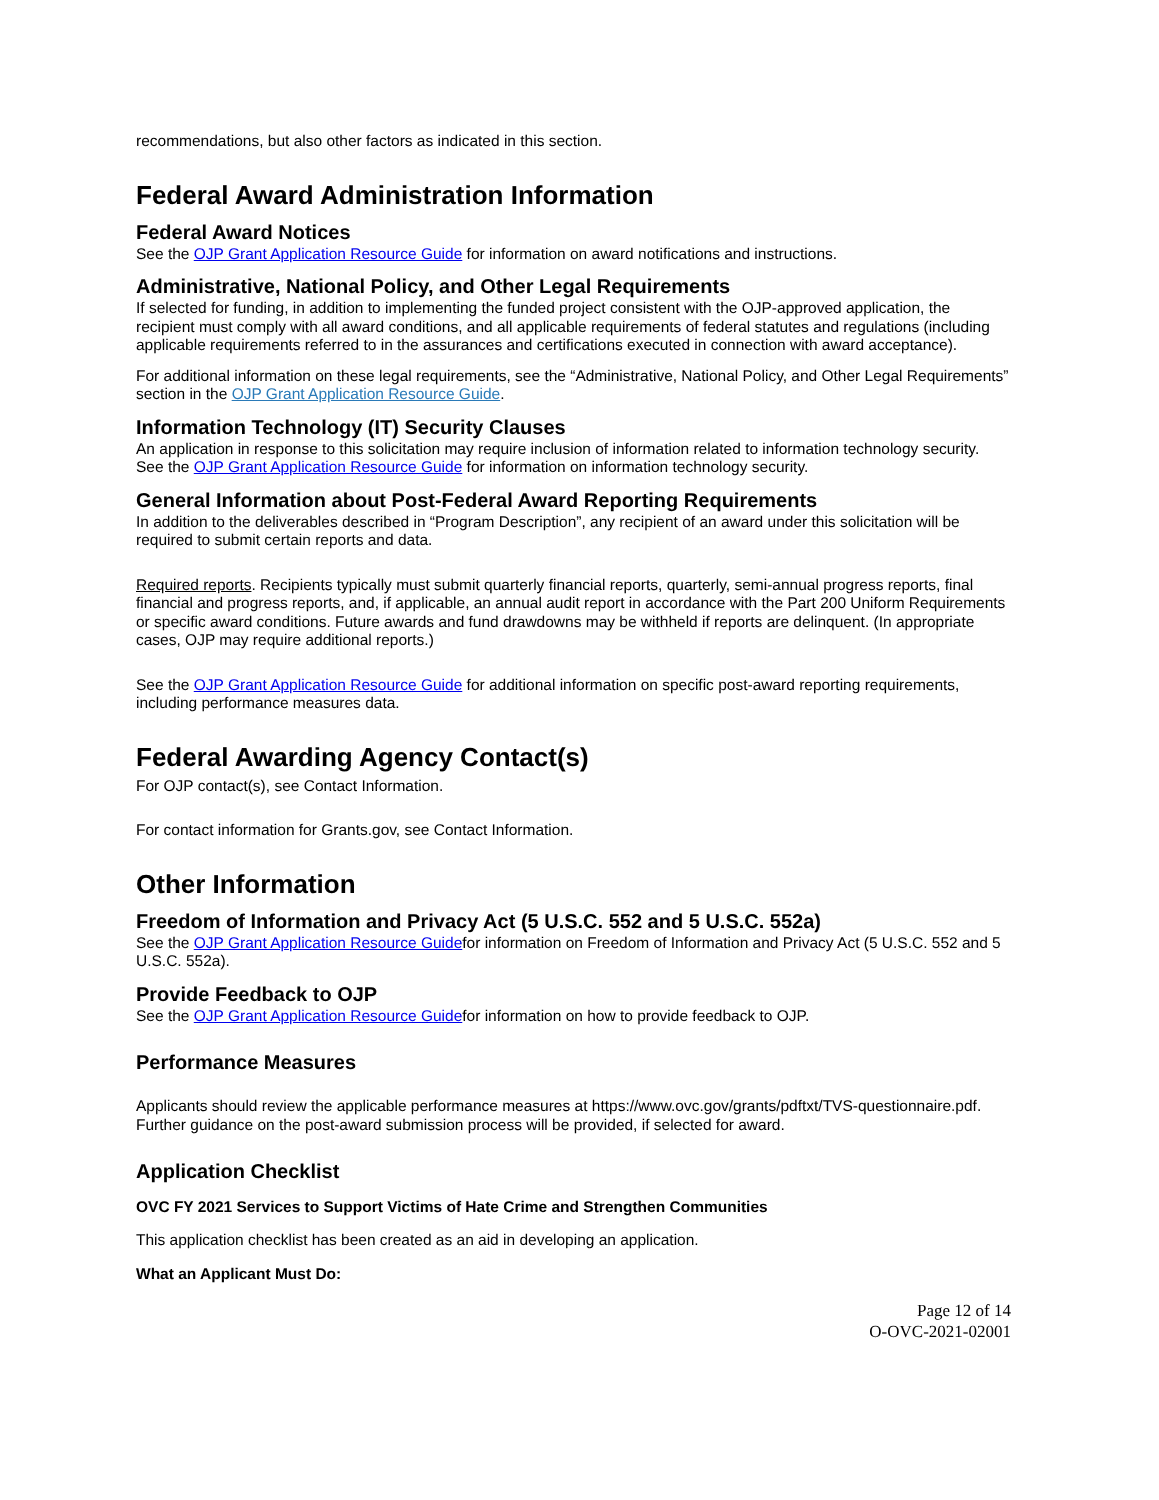recommendations, but also other factors as indicated in this section.
Federal Award Administration Information
Federal Award Notices
See the OJP Grant Application Resource Guide for information on award notifications and instructions.
Administrative, National Policy, and Other Legal Requirements
If selected for funding, in addition to implementing the funded project consistent with the OJP-approved application, the recipient must comply with all award conditions, and all applicable requirements of federal statutes and regulations (including applicable requirements referred to in the assurances and certifications executed in connection with award acceptance).
For additional information on these legal requirements, see the “Administrative, National Policy, and Other Legal Requirements” section in the OJP Grant Application Resource Guide.
Information Technology (IT) Security Clauses
An application in response to this solicitation may require inclusion of information related to information technology security. See the OJP Grant Application Resource Guide for information on information technology security.
General Information about Post-Federal Award Reporting Requirements
In addition to the deliverables described in “Program Description”, any recipient of an award under this solicitation will be required to submit certain reports and data.
Required reports. Recipients typically must submit quarterly financial reports, quarterly, semi-annual progress reports, final financial and progress reports, and, if applicable, an annual audit report in accordance with the Part 200 Uniform Requirements or specific award conditions. Future awards and fund drawdowns may be withheld if reports are delinquent. (In appropriate cases, OJP may require additional reports.)
See the OJP Grant Application Resource Guide for additional information on specific post-award reporting requirements, including performance measures data.
Federal Awarding Agency Contact(s)
For OJP contact(s), see Contact Information.
For contact information for Grants.gov, see Contact Information.
Other Information
Freedom of Information and Privacy Act (5 U.S.C. 552 and 5 U.S.C. 552a)
See the OJP Grant Application Resource Guidefor information on Freedom of Information and Privacy Act (5 U.S.C. 552 and 5 U.S.C. 552a).
Provide Feedback to OJP
See the OJP Grant Application Resource Guidefor information on how to provide feedback to OJP.
Performance Measures
Applicants should review the applicable performance measures at https://www.ovc.gov/grants/pdftxt/TVS-questionnaire.pdf. Further guidance on the post-award submission process will be provided, if selected for award.
Application Checklist
OVC FY 2021 Services to Support Victims of Hate Crime and Strengthen Communities
This application checklist has been created as an aid in developing an application.
What an Applicant Must Do:
Page 12 of 14
O-OVC-2021-02001